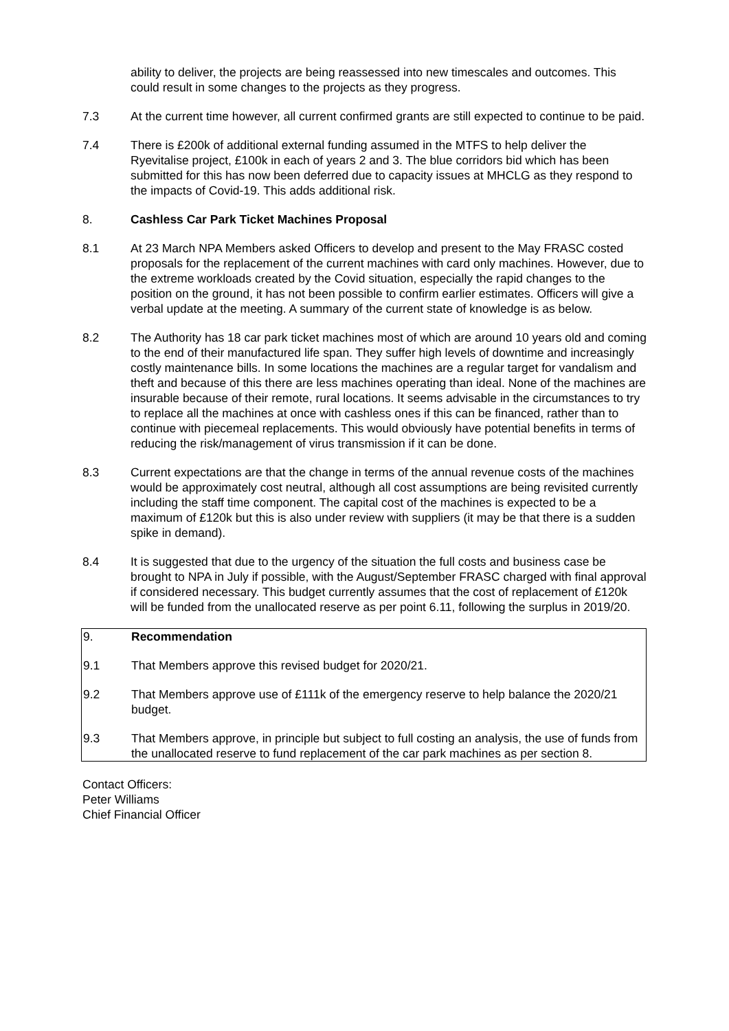ability to deliver, the projects are being reassessed into new timescales and outcomes. This could result in some changes to the projects as they progress.
7.3 At the current time however, all current confirmed grants are still expected to continue to be paid.
7.4 There is £200k of additional external funding assumed in the MTFS to help deliver the Ryevitalise project, £100k in each of years 2 and 3. The blue corridors bid which has been submitted for this has now been deferred due to capacity issues at MHCLG as they respond to the impacts of Covid-19. This adds additional risk.
8. Cashless Car Park Ticket Machines Proposal
8.1 At 23 March NPA Members asked Officers to develop and present to the May FRASC costed proposals for the replacement of the current machines with card only machines. However, due to the extreme workloads created by the Covid situation, especially the rapid changes to the position on the ground, it has not been possible to confirm earlier estimates. Officers will give a verbal update at the meeting. A summary of the current state of knowledge is as below.
8.2 The Authority has 18 car park ticket machines most of which are around 10 years old and coming to the end of their manufactured life span. They suffer high levels of downtime and increasingly costly maintenance bills. In some locations the machines are a regular target for vandalism and theft and because of this there are less machines operating than ideal. None of the machines are insurable because of their remote, rural locations. It seems advisable in the circumstances to try to replace all the machines at once with cashless ones if this can be financed, rather than to continue with piecemeal replacements. This would obviously have potential benefits in terms of reducing the risk/management of virus transmission if it can be done.
8.3 Current expectations are that the change in terms of the annual revenue costs of the machines would be approximately cost neutral, although all cost assumptions are being revisited currently including the staff time component. The capital cost of the machines is expected to be a maximum of £120k but this is also under review with suppliers (it may be that there is a sudden spike in demand).
8.4 It is suggested that due to the urgency of the situation the full costs and business case be brought to NPA in July if possible, with the August/September FRASC charged with final approval if considered necessary. This budget currently assumes that the cost of replacement of £120k will be funded from the unallocated reserve as per point 6.11, following the surplus in 2019/20.
9. Recommendation
9.1 That Members approve this revised budget for 2020/21.
9.2 That Members approve use of £111k of the emergency reserve to help balance the 2020/21 budget.
9.3 That Members approve, in principle but subject to full costing an analysis, the use of funds from the unallocated reserve to fund replacement of the car park machines as per section 8.
Contact Officers:
Peter Williams
Chief Financial Officer